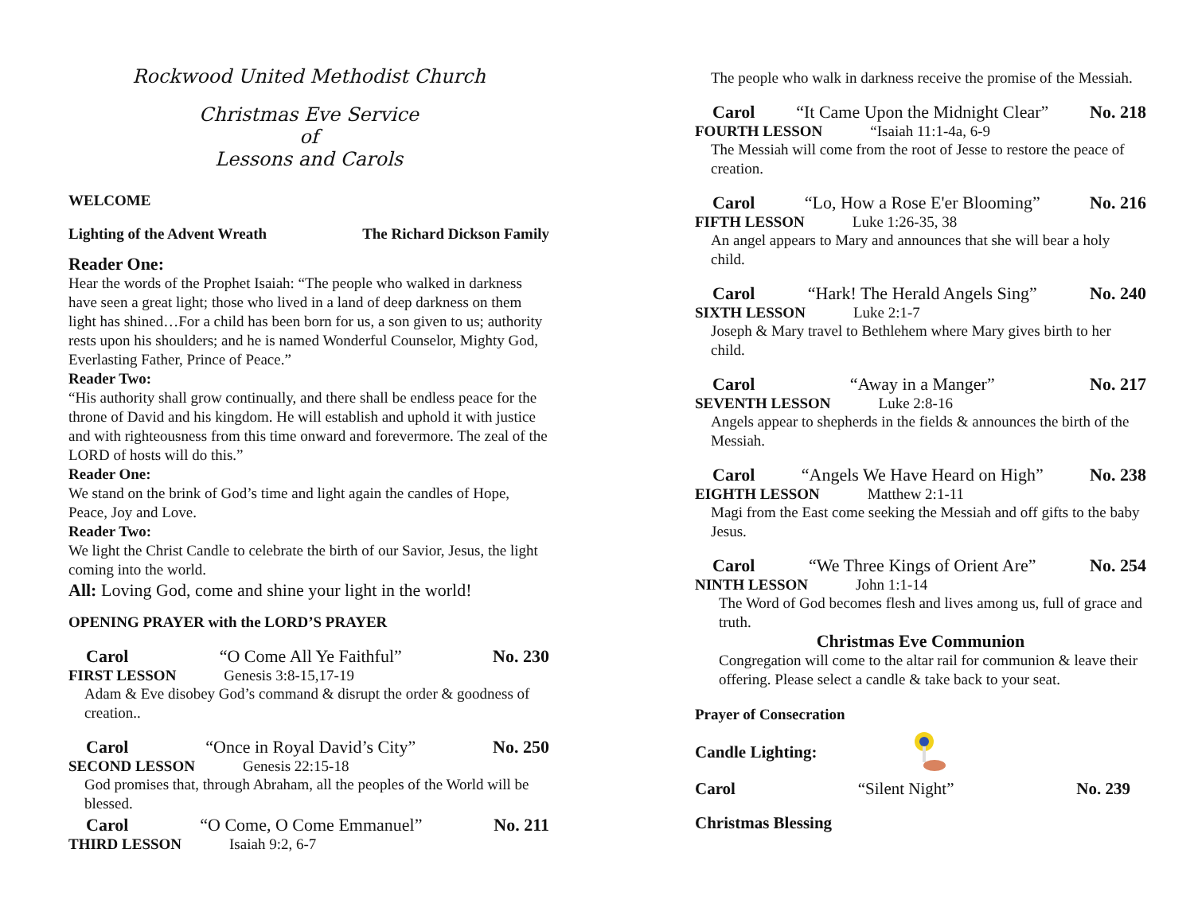Rockwood United Methodist Church
Christmas Eve Service
of
Lessons and Carols
WELCOME
Lighting of the Advent Wreath The Richard Dickson Family
Reader One:
Hear the words of the Prophet Isaiah: “The people who walked in darkness have seen a great light; those who lived in a land of deep darkness on them light has shined…For a child has been born for us, a son given to us; authority rests upon his shoulders; and he is named Wonderful Counselor, Mighty God, Everlasting Father, Prince of Peace.”
Reader Two:
“His authority shall grow continually, and there shall be endless peace for the throne of David and his kingdom. He will establish and uphold it with justice and with righteousness from this time onward and forevermore. The zeal of the LORD of hosts will do this.”
Reader One:
We stand on the brink of God’s time and light again the candles of Hope, Peace, Joy and Love.
Reader Two:
We light the Christ Candle to celebrate the birth of our Savior, Jesus, the light coming into the world.
All: Loving God, come and shine your light in the world!
OPENING PRAYER with the LORD’S PRAYER
Carol “O Come All Ye Faithful” No. 230
FIRST LESSON Genesis 3:8-15,17-19
Adam & Eve disobey God’s command & disrupt the order & goodness of creation..
Carol “Once in Royal David’s City” No. 250
SECOND LESSON Genesis 22:15-18
God promises that, through Abraham, all the peoples of the World will be blessed.
Carol “O Come, O Come Emmanuel” No. 211
THIRD LESSON Isaiah 9:2, 6-7
The people who walk in darkness receive the promise of the Messiah.
Carol “It Came Upon the Midnight Clear” No. 218
FOURTH LESSON “Isaiah 11:1-4a, 6-9
The Messiah will come from the root of Jesse to restore the peace of creation.
Carol “Lo, How a Rose E'er Blooming” No. 216
FIFTH LESSON Luke 1:26-35, 38
An angel appears to Mary and announces that she will bear a holy child.
Carol “Hark! The Herald Angels Sing” No. 240
SIXTH LESSON Luke 2:1-7
Joseph & Mary travel to Bethlehem where Mary gives birth to her child.
Carol “Away in a Manger” No. 217
SEVENTH LESSON Luke 2:8-16
Angels appear to shepherds in the fields & announces the birth of the Messiah.
Carol “Angels We Have Heard on High” No. 238
EIGHTH LESSON Matthew 2:1-11
Magi from the East come seeking the Messiah and off gifts to the baby Jesus.
Carol “We Three Kings of Orient Are” No. 254
NINTH LESSON John 1:1-14
The Word of God becomes flesh and lives among us, full of grace and truth.
Christmas Eve Communion
Congregation will come to the altar rail for communion & leave their offering. Please select a candle & take back to your seat.
Prayer of Consecration
Candle Lighting:
Carol “Silent Night” No. 239
Christmas Blessing